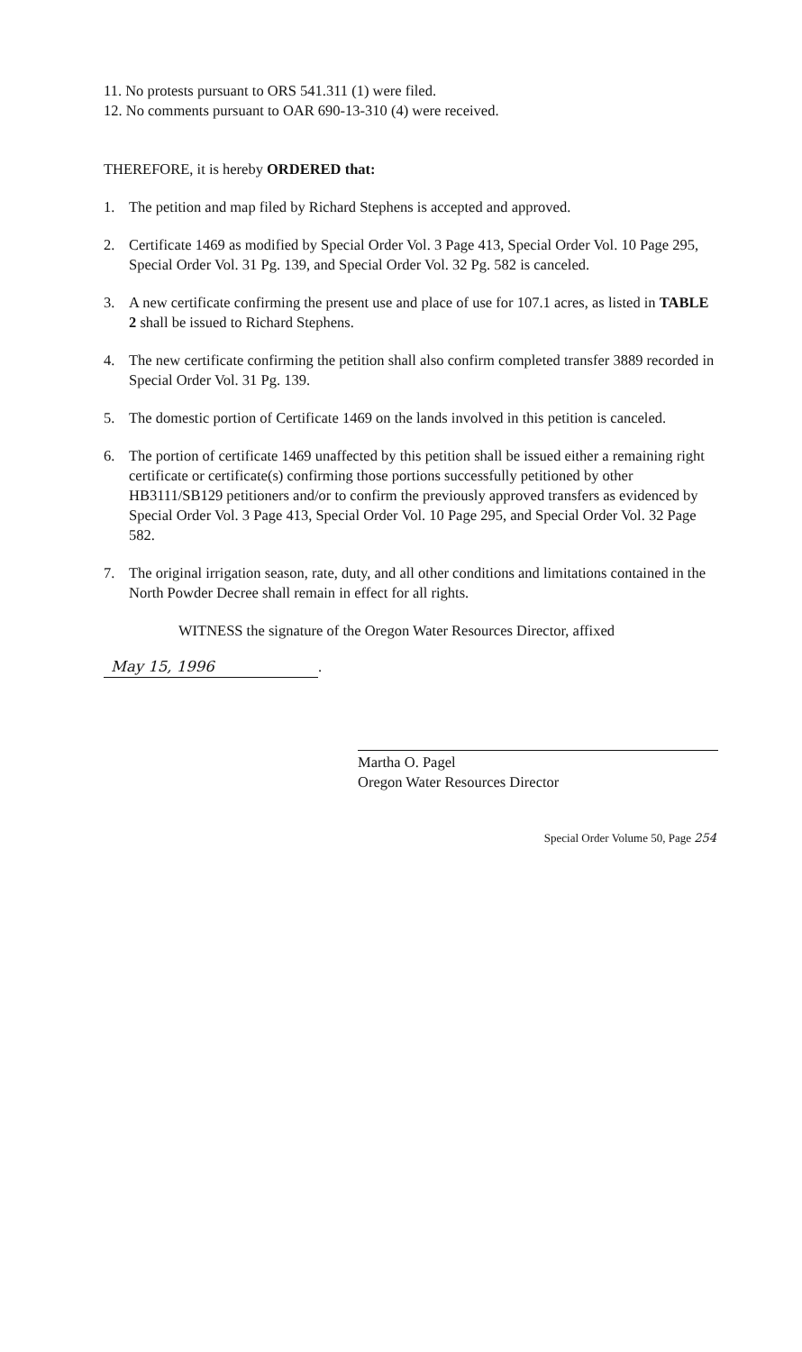11. No protests pursuant to ORS 541.311 (1) were filed.
12. No comments pursuant to OAR 690-13-310 (4) were received.
THEREFORE, it is hereby ORDERED that:
1. The petition and map filed by Richard Stephens is accepted and approved.
2. Certificate 1469 as modified by Special Order Vol. 3 Page 413, Special Order Vol. 10 Page 295, Special Order Vol. 31 Pg. 139, and Special Order Vol. 32 Pg. 582 is canceled.
3. A new certificate confirming the present use and place of use for 107.1 acres, as listed in TABLE 2 shall be issued to Richard Stephens.
4. The new certificate confirming the petition shall also confirm completed transfer 3889 recorded in Special Order Vol. 31 Pg. 139.
5. The domestic portion of Certificate 1469 on the lands involved in this petition is canceled.
6. The portion of certificate 1469 unaffected by this petition shall be issued either a remaining right certificate or certificate(s) confirming those portions successfully petitioned by other HB3111/SB129 petitioners and/or to confirm the previously approved transfers as evidenced by Special Order Vol. 3 Page 413, Special Order Vol. 10 Page 295, and Special Order Vol. 32 Page 582.
7. The original irrigation season, rate, duty, and all other conditions and limitations contained in the North Powder Decree shall remain in effect for all rights.
WITNESS the signature of the Oregon Water Resources Director, affixed
May 15, 1996.
Martha O. Pagel
Oregon Water Resources Director
Special Order Volume 50, Page 254